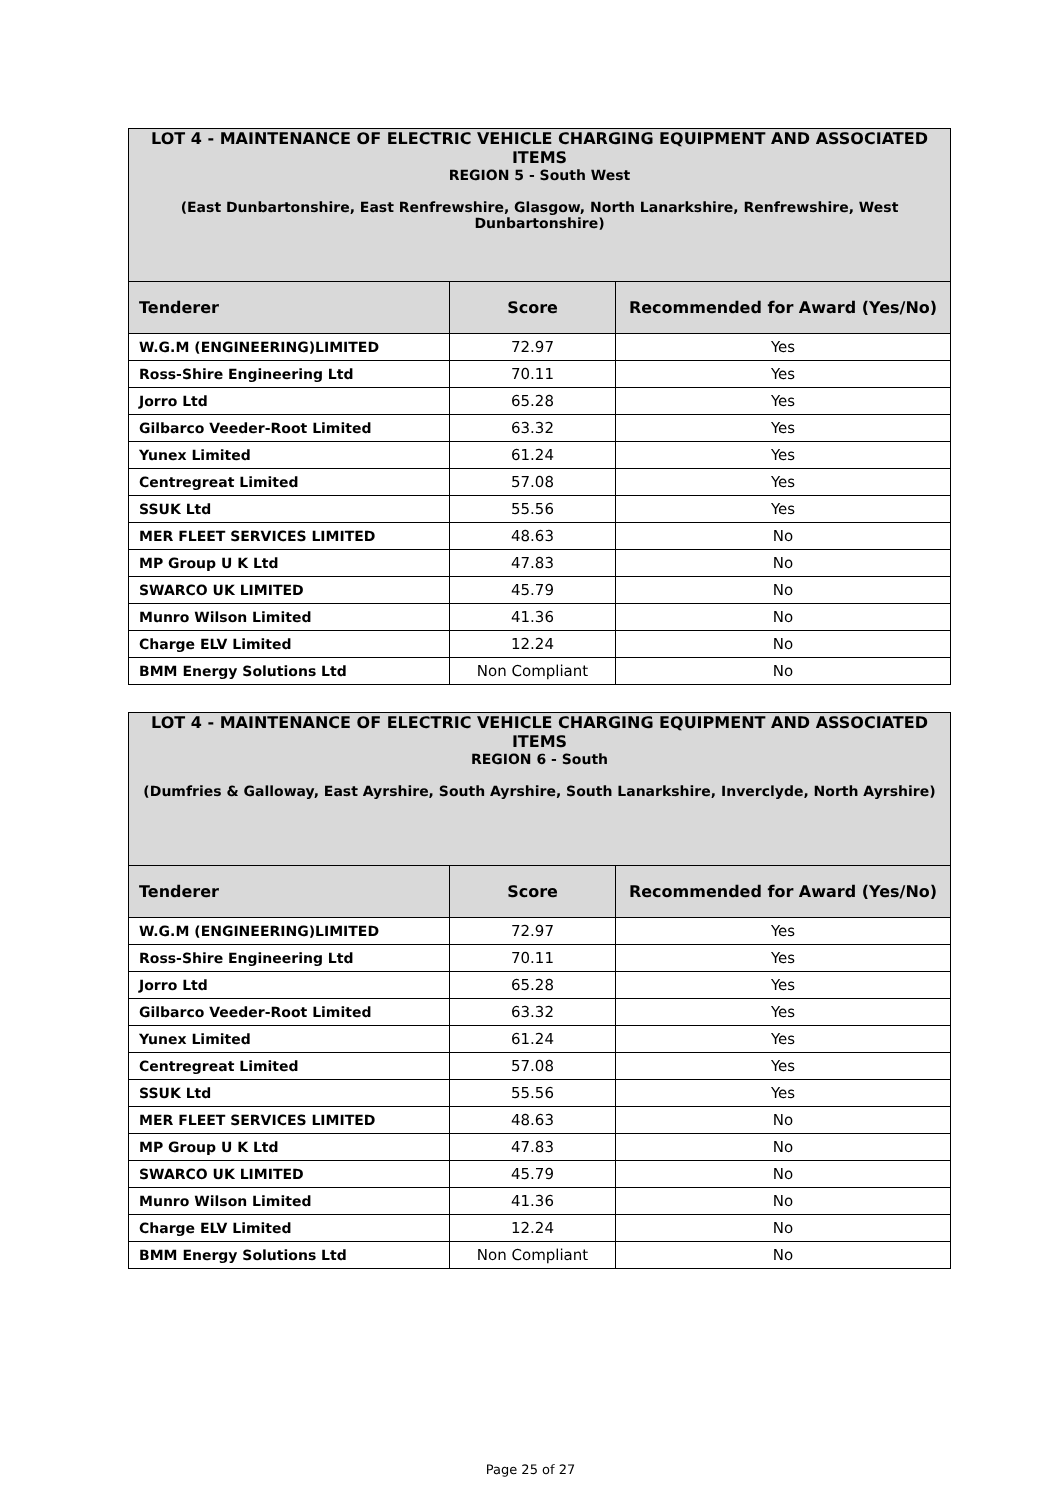| LOT 4 - MAINTENANCE OF ELECTRIC VEHICLE CHARGING EQUIPMENT AND ASSOCIATED ITEMS | | |
| REGION 5 - South West (East Dunbartonshire, East Renfrewshire, Glasgow, North Lanarkshire, Renfrewshire, West Dunbartonshire) | | |
| Tenderer | Score | Recommended for Award (Yes/No) |
| W.G.M (ENGINEERING)LIMITED | 72.97 | Yes |
| Ross-Shire Engineering Ltd | 70.11 | Yes |
| Jorro Ltd | 65.28 | Yes |
| Gilbarco Veeder-Root Limited | 63.32 | Yes |
| Yunex Limited | 61.24 | Yes |
| Centregreat Limited | 57.08 | Yes |
| SSUK Ltd | 55.56 | Yes |
| MER FLEET SERVICES LIMITED | 48.63 | No |
| MP Group U K Ltd | 47.83 | No |
| SWARCO UK LIMITED | 45.79 | No |
| Munro Wilson Limited | 41.36 | No |
| Charge ELV Limited | 12.24 | No |
| BMM Energy Solutions Ltd | Non Compliant | No |
| LOT 4 - MAINTENANCE OF ELECTRIC VEHICLE CHARGING EQUIPMENT AND ASSOCIATED ITEMS | | |
| REGION 6 - South (Dumfries & Galloway, East Ayrshire, South Ayrshire, South Lanarkshire, Inverclyde, North Ayrshire) | | |
| Tenderer | Score | Recommended for Award (Yes/No) |
| W.G.M (ENGINEERING)LIMITED | 72.97 | Yes |
| Ross-Shire Engineering Ltd | 70.11 | Yes |
| Jorro Ltd | 65.28 | Yes |
| Gilbarco Veeder-Root Limited | 63.32 | Yes |
| Yunex Limited | 61.24 | Yes |
| Centregreat Limited | 57.08 | Yes |
| SSUK Ltd | 55.56 | Yes |
| MER FLEET SERVICES LIMITED | 48.63 | No |
| MP Group U K Ltd | 47.83 | No |
| SWARCO UK LIMITED | 45.79 | No |
| Munro Wilson Limited | 41.36 | No |
| Charge ELV Limited | 12.24 | No |
| BMM Energy Solutions Ltd | Non Compliant | No |
Page 25 of 27